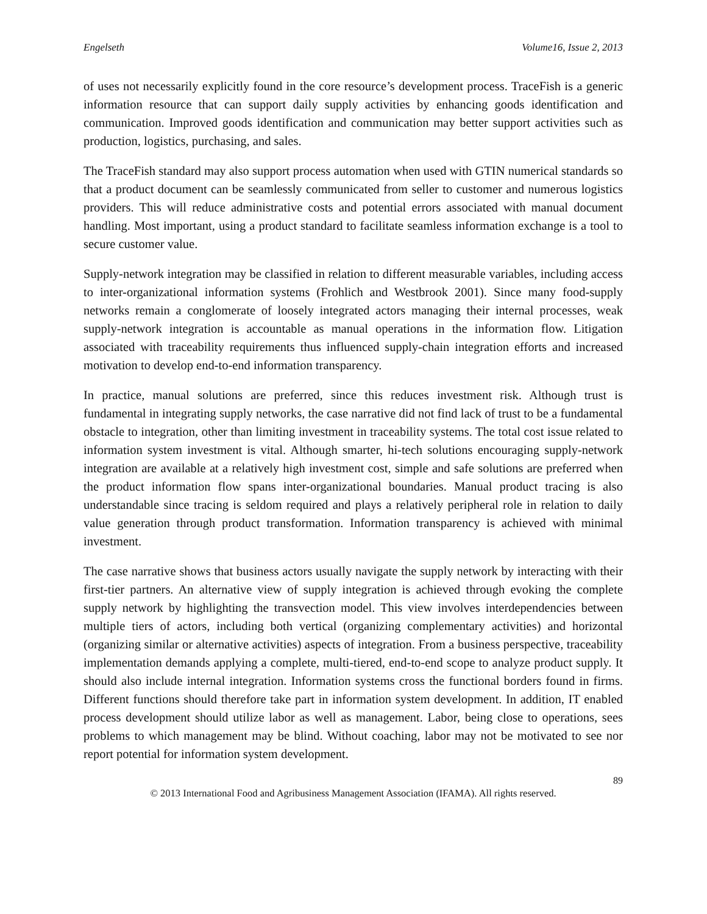Engelseth Volume16, Issue 2, 2013
of uses not necessarily explicitly found in the core resource’s development process. TraceFish is a generic information resource that can support daily supply activities by enhancing goods identification and communication. Improved goods identification and communication may better support activities such as production, logistics, purchasing, and sales.
The TraceFish standard may also support process automation when used with GTIN numerical standards so that a product document can be seamlessly communicated from seller to customer and numerous logistics providers. This will reduce administrative costs and potential errors associated with manual document handling. Most important, using a product standard to facilitate seamless information exchange is a tool to secure customer value.
Supply-network integration may be classified in relation to different measurable variables, including access to inter-organizational information systems (Frohlich and Westbrook 2001). Since many food-supply networks remain a conglomerate of loosely integrated actors managing their internal processes, weak supply-network integration is accountable as manual operations in the information flow. Litigation associated with traceability requirements thus influenced supply-chain integration efforts and increased motivation to develop end-to-end information transparency.
In practice, manual solutions are preferred, since this reduces investment risk. Although trust is fundamental in integrating supply networks, the case narrative did not find lack of trust to be a fundamental obstacle to integration, other than limiting investment in traceability systems. The total cost issue related to information system investment is vital. Although smarter, hi-tech solutions encouraging supply-network integration are available at a relatively high investment cost, simple and safe solutions are preferred when the product information flow spans inter-organizational boundaries. Manual product tracing is also understandable since tracing is seldom required and plays a relatively peripheral role in relation to daily value generation through product transformation. Information transparency is achieved with minimal investment.
The case narrative shows that business actors usually navigate the supply network by interacting with their first-tier partners. An alternative view of supply integration is achieved through evoking the complete supply network by highlighting the transvection model. This view involves interdependencies between multiple tiers of actors, including both vertical (organizing complementary activities) and horizontal (organizing similar or alternative activities) aspects of integration. From a business perspective, traceability implementation demands applying a complete, multi-tiered, end-to-end scope to analyze product supply. It should also include internal integration. Information systems cross the functional borders found in firms. Different functions should therefore take part in information system development. In addition, IT enabled process development should utilize labor as well as management. Labor, being close to operations, sees problems to which management may be blind. Without coaching, labor may not be motivated to see nor report potential for information system development.
89
© 2013 International Food and Agribusiness Management Association (IFAMA). All rights reserved.